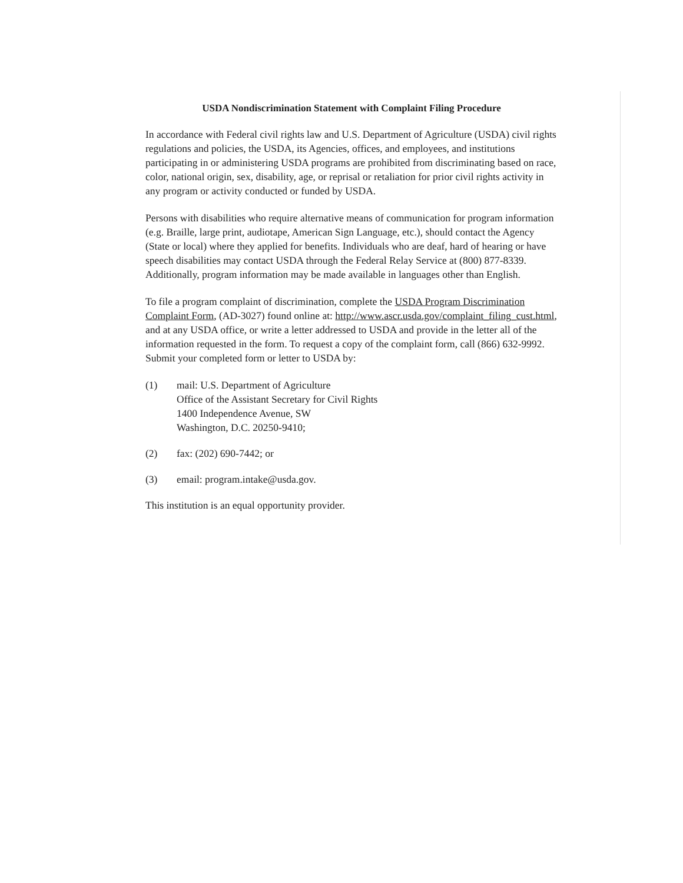USDA Nondiscrimination Statement with Complaint Filing Procedure
In accordance with Federal civil rights law and U.S. Department of Agriculture (USDA) civil rights regulations and policies, the USDA, its Agencies, offices, and employees, and institutions participating in or administering USDA programs are prohibited from discriminating based on race, color, national origin, sex, disability, age, or reprisal or retaliation for prior civil rights activity in any program or activity conducted or funded by USDA.
Persons with disabilities who require alternative means of communication for program information (e.g. Braille, large print, audiotape, American Sign Language, etc.), should contact the Agency (State or local) where they applied for benefits. Individuals who are deaf, hard of hearing or have speech disabilities may contact USDA through the Federal Relay Service at (800) 877-8339. Additionally, program information may be made available in languages other than English.
To file a program complaint of discrimination, complete the USDA Program Discrimination Complaint Form, (AD-3027) found online at: http://www.ascr.usda.gov/complaint_filing_cust.html, and at any USDA office, or write a letter addressed to USDA and provide in the letter all of the information requested in the form. To request a copy of the complaint form, call (866) 632-9992. Submit your completed form or letter to USDA by:
(1) mail: U.S. Department of Agriculture
Office of the Assistant Secretary for Civil Rights
1400 Independence Avenue, SW
Washington, D.C. 20250-9410;
(2) fax: (202) 690-7442; or
(3) email: program.intake@usda.gov.
This institution is an equal opportunity provider.